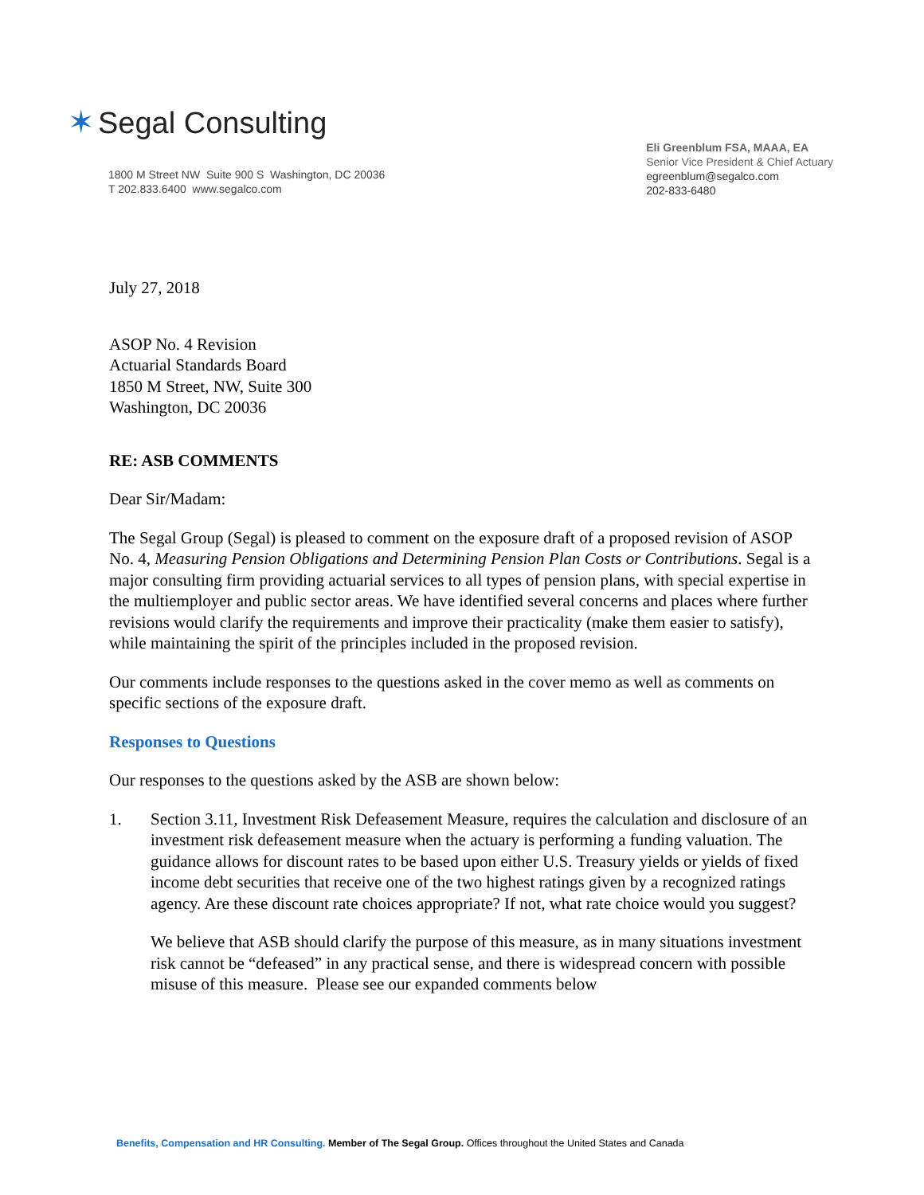✶ Segal Consulting
1800 M Street NW Suite 900 S Washington, DC 20036
T 202.833.6400 www.segalco.com
Eli Greenblum FSA, MAAA, EA
Senior Vice President & Chief Actuary
egreenblum@segalco.com
202-833-6480
July 27, 2018
ASOP No. 4 Revision
Actuarial Standards Board
1850 M Street, NW, Suite 300
Washington, DC 20036
RE: ASB COMMENTS
Dear Sir/Madam:
The Segal Group (Segal) is pleased to comment on the exposure draft of a proposed revision of ASOP No. 4, Measuring Pension Obligations and Determining Pension Plan Costs or Contributions. Segal is a major consulting firm providing actuarial services to all types of pension plans, with special expertise in the multiemployer and public sector areas. We have identified several concerns and places where further revisions would clarify the requirements and improve their practicality (make them easier to satisfy), while maintaining the spirit of the principles included in the proposed revision.
Our comments include responses to the questions asked in the cover memo as well as comments on specific sections of the exposure draft.
Responses to Questions
Our responses to the questions asked by the ASB are shown below:
1. Section 3.11, Investment Risk Defeasement Measure, requires the calculation and disclosure of an investment risk defeasement measure when the actuary is performing a funding valuation. The guidance allows for discount rates to be based upon either U.S. Treasury yields or yields of fixed income debt securities that receive one of the two highest ratings given by a recognized ratings agency. Are these discount rate choices appropriate? If not, what rate choice would you suggest?
We believe that ASB should clarify the purpose of this measure, as in many situations investment risk cannot be “defeased” in any practical sense, and there is widespread concern with possible misuse of this measure. Please see our expanded comments below
Benefits, Compensation and HR Consulting. Member of The Segal Group. Offices throughout the United States and Canada